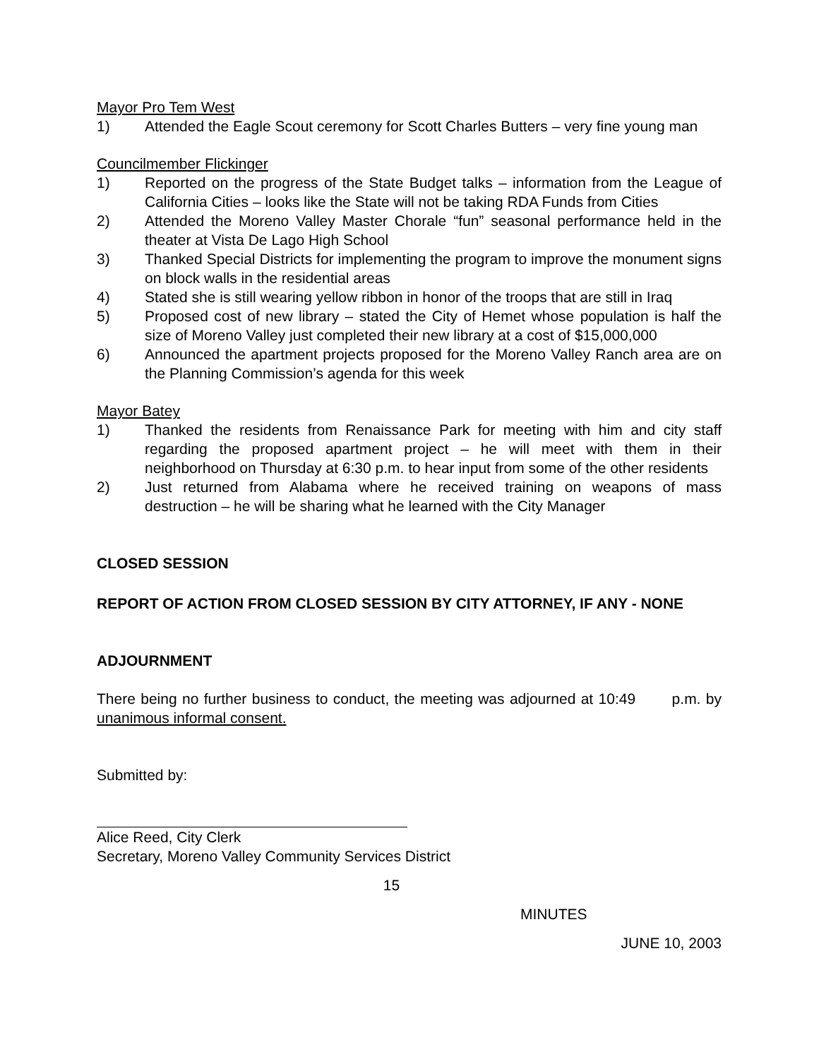Mayor Pro Tem West
1) Attended the Eagle Scout ceremony for Scott Charles Butters – very fine young man
Councilmember Flickinger
1) Reported on the progress of the State Budget talks – information from the League of California Cities – looks like the State will not be taking RDA Funds from Cities
2) Attended the Moreno Valley Master Chorale “fun” seasonal performance held in the theater at Vista De Lago High School
3) Thanked Special Districts for implementing the program to improve the monument signs on block walls in the residential areas
4) Stated she is still wearing yellow ribbon in honor of the troops that are still in Iraq
5) Proposed cost of new library – stated the City of Hemet whose population is half the size of Moreno Valley just completed their new library at a cost of $15,000,000
6) Announced the apartment projects proposed for the Moreno Valley Ranch area are on the Planning Commission’s agenda for this week
Mayor Batey
1) Thanked the residents from Renaissance Park for meeting with him and city staff regarding the proposed apartment project – he will meet with them in their neighborhood on Thursday at 6:30 p.m. to hear input from some of the other residents
2) Just returned from Alabama where he received training on weapons of mass destruction – he will be sharing what he learned with the City Manager
CLOSED SESSION
REPORT OF ACTION FROM CLOSED SESSION BY CITY ATTORNEY, IF ANY - NONE
ADJOURNMENT
There being no further business to conduct, the meeting was adjourned at 10:49 p.m. by unanimous informal consent.
Submitted by:
Alice Reed, City Clerk
Secretary, Moreno Valley Community Services District
15
MINUTES
JUNE 10, 2003